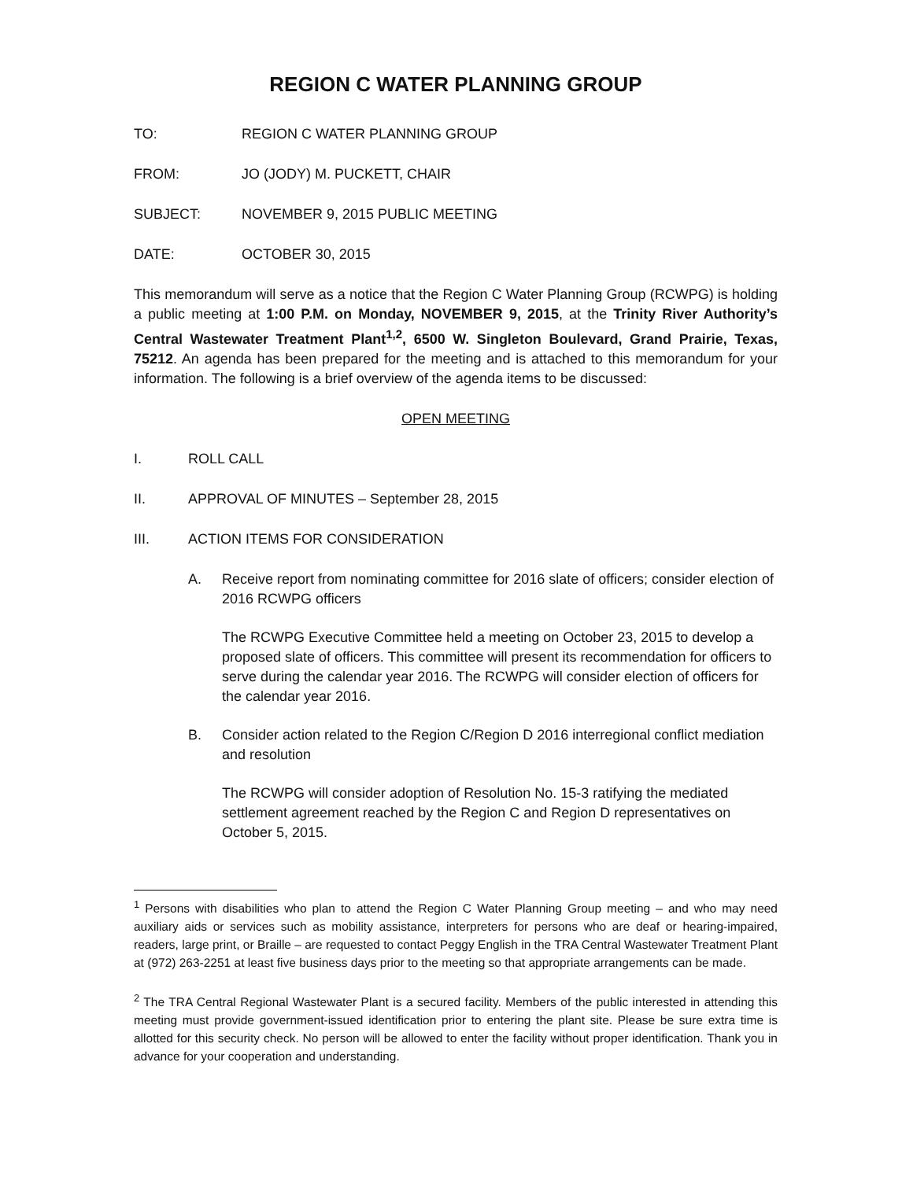REGION C WATER PLANNING GROUP
TO: REGION C WATER PLANNING GROUP
FROM: JO (JODY) M. PUCKETT, CHAIR
SUBJECT: NOVEMBER 9, 2015 PUBLIC MEETING
DATE: OCTOBER 30, 2015
This memorandum will serve as a notice that the Region C Water Planning Group (RCWPG) is holding a public meeting at 1:00 P.M. on Monday, NOVEMBER 9, 2015, at the Trinity River Authority’s Central Wastewater Treatment Plant<sup>1,2</sup>, 6500 W. Singleton Boulevard, Grand Prairie, Texas, 75212. An agenda has been prepared for the meeting and is attached to this memorandum for your information. The following is a brief overview of the agenda items to be discussed:
OPEN MEETING
I. ROLL CALL
II. APPROVAL OF MINUTES – September 28, 2015
III. ACTION ITEMS FOR CONSIDERATION
A. Receive report from nominating committee for 2016 slate of officers; consider election of 2016 RCWPG officers
The RCWPG Executive Committee held a meeting on October 23, 2015 to develop a proposed slate of officers. This committee will present its recommendation for officers to serve during the calendar year 2016. The RCWPG will consider election of officers for the calendar year 2016.
B. Consider action related to the Region C/Region D 2016 interregional conflict mediation and resolution
The RCWPG will consider adoption of Resolution No. 15-3 ratifying the mediated settlement agreement reached by the Region C and Region D representatives on October 5, 2015.
<sup>1</sup> Persons with disabilities who plan to attend the Region C Water Planning Group meeting – and who may need auxiliary aids or services such as mobility assistance, interpreters for persons who are deaf or hearing-impaired, readers, large print, or Braille – are requested to contact Peggy English in the TRA Central Wastewater Treatment Plant at (972) 263-2251 at least five business days prior to the meeting so that appropriate arrangements can be made.
<sup>2</sup> The TRA Central Regional Wastewater Plant is a secured facility. Members of the public interested in attending this meeting must provide government-issued identification prior to entering the plant site. Please be sure extra time is allotted for this security check. No person will be allowed to enter the facility without proper identification. Thank you in advance for your cooperation and understanding.